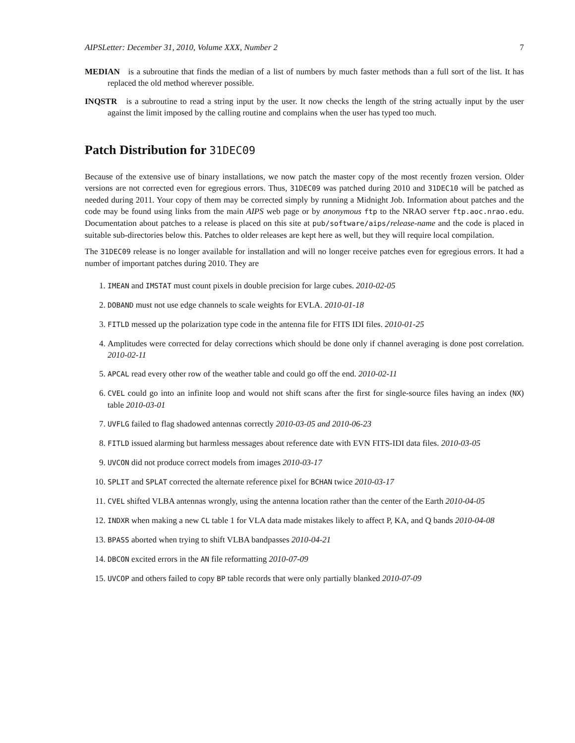AIPSLetter: December 31, 2010, Volume XXX, Number 2 7
MEDIAN is a subroutine that finds the median of a list of numbers by much faster methods than a full sort of the list. It has replaced the old method wherever possible.
INQSTR is a subroutine to read a string input by the user. It now checks the length of the string actually input by the user against the limit imposed by the calling routine and complains when the user has typed too much.
Patch Distribution for 31DEC09
Because of the extensive use of binary installations, we now patch the master copy of the most recently frozen version. Older versions are not corrected even for egregious errors. Thus, 31DEC09 was patched during 2010 and 31DEC10 will be patched as needed during 2011. Your copy of them may be corrected simply by running a Midnight Job. Information about patches and the code may be found using links from the main AIPS web page or by anonymous ftp to the NRAO server ftp.aoc.nrao.edu. Documentation about patches to a release is placed on this site at pub/software/aips/release-name and the code is placed in suitable sub-directories below this. Patches to older releases are kept here as well, but they will require local compilation.
The 31DEC09 release is no longer available for installation and will no longer receive patches even for egregious errors. It had a number of important patches during 2010. They are
1. IMEAN and IMSTAT must count pixels in double precision for large cubes. 2010-02-05
2. DOBAND must not use edge channels to scale weights for EVLA. 2010-01-18
3. FITLD messed up the polarization type code in the antenna file for FITS IDI files. 2010-01-25
4. Amplitudes were corrected for delay corrections which should be done only if channel averaging is done post correlation. 2010-02-11
5. APCAL read every other row of the weather table and could go off the end. 2010-02-11
6. CVEL could go into an infinite loop and would not shift scans after the first for single-source files having an index (NX) table 2010-03-01
7. UVFLG failed to flag shadowed antennas correctly 2010-03-05 and 2010-06-23
8. FITLD issued alarming but harmless messages about reference date with EVN FITS-IDI data files. 2010-03-05
9. UVCON did not produce correct models from images 2010-03-17
10. SPLIT and SPLAT corrected the alternate reference pixel for BCHAN twice 2010-03-17
11. CVEL shifted VLBA antennas wrongly, using the antenna location rather than the center of the Earth 2010-04-05
12. INDXR when making a new CL table 1 for VLA data made mistakes likely to affect P, KA, and Q bands 2010-04-08
13. BPASS aborted when trying to shift VLBA bandpasses 2010-04-21
14. DBCON excited errors in the AN file reformatting 2010-07-09
15. UVCOP and others failed to copy BP table records that were only partially blanked 2010-07-09